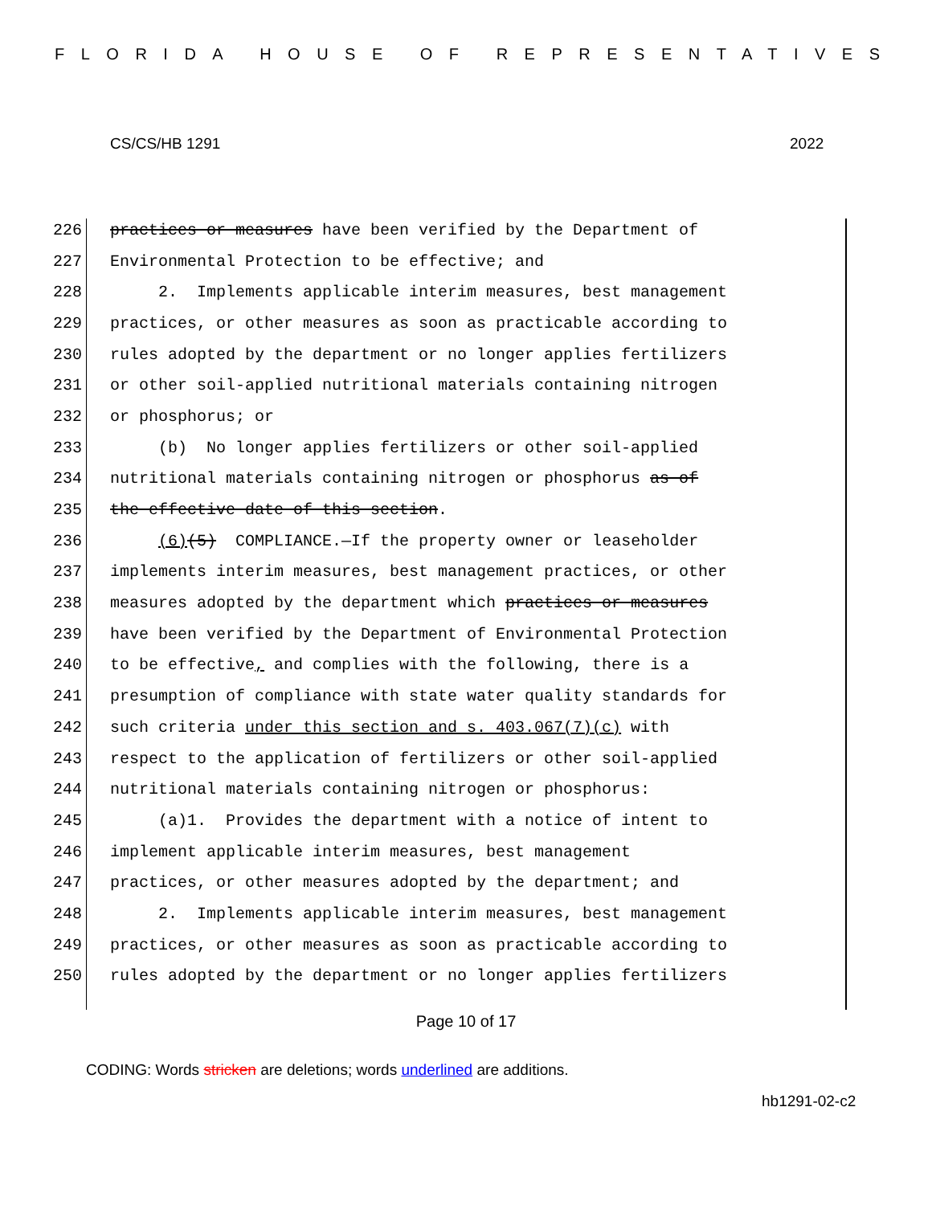FLORIDA HOUSE OF REPRESENTATIVES
CS/CS/HB 1291 2022
226 practices or measures have been verified by the Department of
227 Environmental Protection to be effective; and
228 2. Implements applicable interim measures, best management
229 practices, or other measures as soon as practicable according to
230 rules adopted by the department or no longer applies fertilizers
231 or other soil-applied nutritional materials containing nitrogen
232 or phosphorus; or
233 (b) No longer applies fertilizers or other soil-applied
234 nutritional materials containing nitrogen or phosphorus as of
235 the effective date of this section.
236 (6)(5) COMPLIANCE.—If the property owner or leaseholder
237 implements interim measures, best management practices, or other
238 measures adopted by the department which practices or measures
239 have been verified by the Department of Environmental Protection
240 to be effective, and complies with the following, there is a
241 presumption of compliance with state water quality standards for
242 such criteria under this section and s. 403.067(7)(c) with
243 respect to the application of fertilizers or other soil-applied
244 nutritional materials containing nitrogen or phosphorus:
245 (a)1. Provides the department with a notice of intent to
246 implement applicable interim measures, best management
247 practices, or other measures adopted by the department; and
248 2. Implements applicable interim measures, best management
249 practices, or other measures as soon as practicable according to
250 rules adopted by the department or no longer applies fertilizers
Page 10 of 17
CODING: Words stricken are deletions; words underlined are additions.
hb1291-02-c2